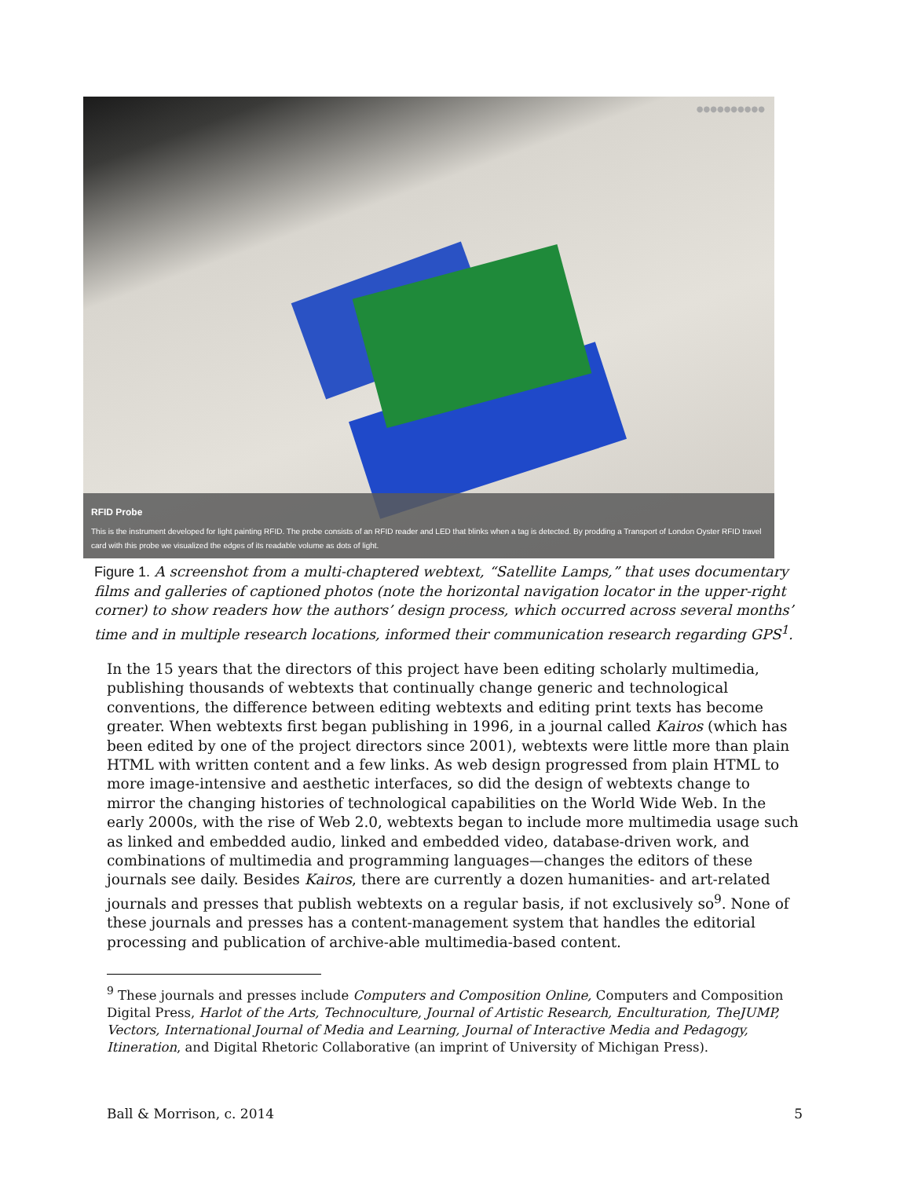●●●●●●●●●●
RFID Probe
This is the instrument developed for light painting RFID. The probe consists of an RFID reader and LED that blinks when a tag is detected. By prodding a Transport of London Oyster RFID travel card with this probe we visualized the edges of its readable volume as dots of light.
Figure 1. A screenshot from a multi-chaptered webtext, “Satellite Lamps,” that uses documentary films and galleries of captioned photos (note the horizontal navigation locator in the upper-right corner) to show readers how the authors’ design process, which occurred across several months’ time and in multiple research locations, informed their communication research regarding GPS<sup>1</sup>.
In the 15 years that the directors of this project have been editing scholarly multimedia, publishing thousands of webtexts that continually change generic and technological conventions, the difference between editing webtexts and editing print texts has become greater. When webtexts first began publishing in 1996, in a journal called Kairos (which has been edited by one of the project directors since 2001), webtexts were little more than plain HTML with written content and a few links. As web design progressed from plain HTML to more image-intensive and aesthetic interfaces, so did the design of webtexts change to mirror the changing histories of technological capabilities on the World Wide Web. In the early 2000s, with the rise of Web 2.0, webtexts began to include more multimedia usage such as linked and embedded audio, linked and embedded video, database-driven work, and combinations of multimedia and programming languages—changes the editors of these journals see daily. Besides Kairos, there are currently a dozen humanities- and art-related journals and presses that publish webtexts on a regular basis, if not exclusively so<sup>9</sup>. None of these journals and presses has a content-management system that handles the editorial processing and publication of archive-able multimedia-based content.
<sup>9</sup> These journals and presses include Computers and Composition Online, Computers and Composition Digital Press, Harlot of the Arts, Technoculture, Journal of Artistic Research, Enculturation, TheJUMP, Vectors, International Journal of Media and Learning, Journal of Interactive Media and Pedagogy, Itineration, and Digital Rhetoric Collaborative (an imprint of University of Michigan Press).
Ball & Morrison, c. 2014 5